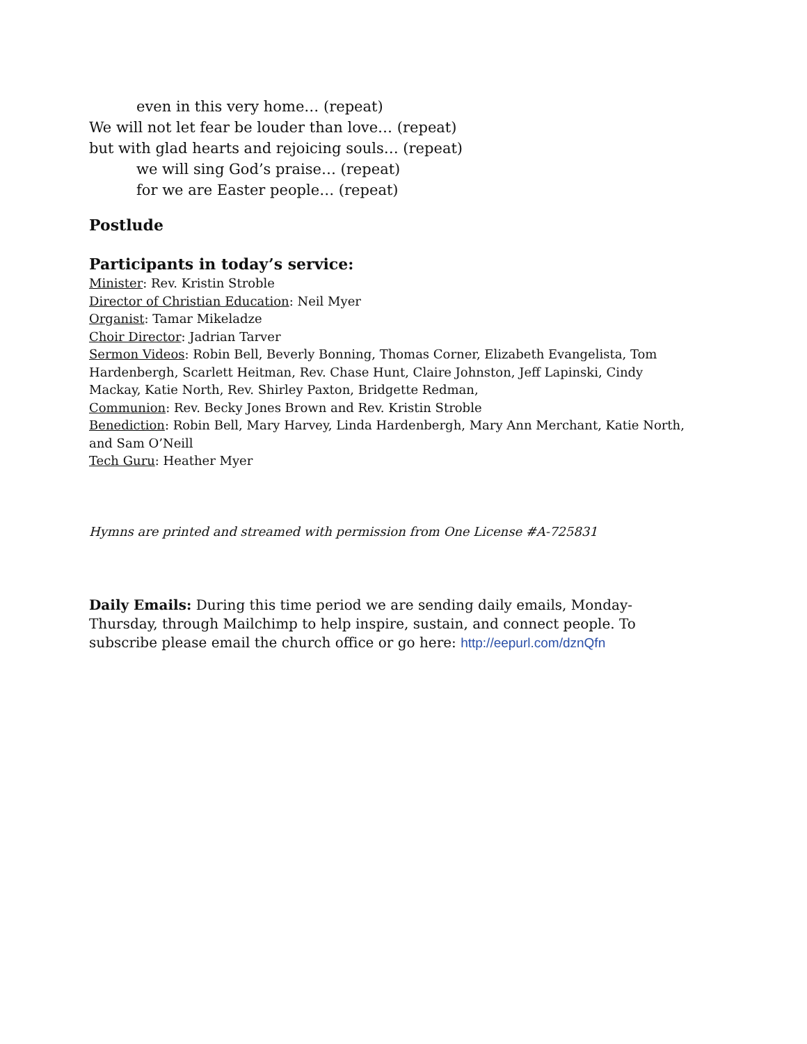even in this very home… (repeat)
We will not let fear be louder than love… (repeat)
but with glad hearts and rejoicing souls… (repeat)
we will sing God’s praise… (repeat)
for we are Easter people… (repeat)
Postlude
Participants in today’s service:
Minister: Rev. Kristin Stroble
Director of Christian Education: Neil Myer
Organist: Tamar Mikeladze
Choir Director: Jadrian Tarver
Sermon Videos: Robin Bell, Beverly Bonning, Thomas Corner, Elizabeth Evangelista, Tom Hardenbergh, Scarlett Heitman, Rev. Chase Hunt, Claire Johnston, Jeff Lapinski, Cindy Mackay, Katie North, Rev. Shirley Paxton, Bridgette Redman,
Communion: Rev. Becky Jones Brown and Rev. Kristin Stroble
Benediction: Robin Bell, Mary Harvey, Linda Hardenbergh, Mary Ann Merchant, Katie North, and Sam O’Neill
Tech Guru: Heather Myer
Hymns are printed and streamed with permission from One License #A-725831
Daily Emails: During this time period we are sending daily emails, Monday-Thursday, through Mailchimp to help inspire, sustain, and connect people. To subscribe please email the church office or go here: http://eepurl.com/dznQfn